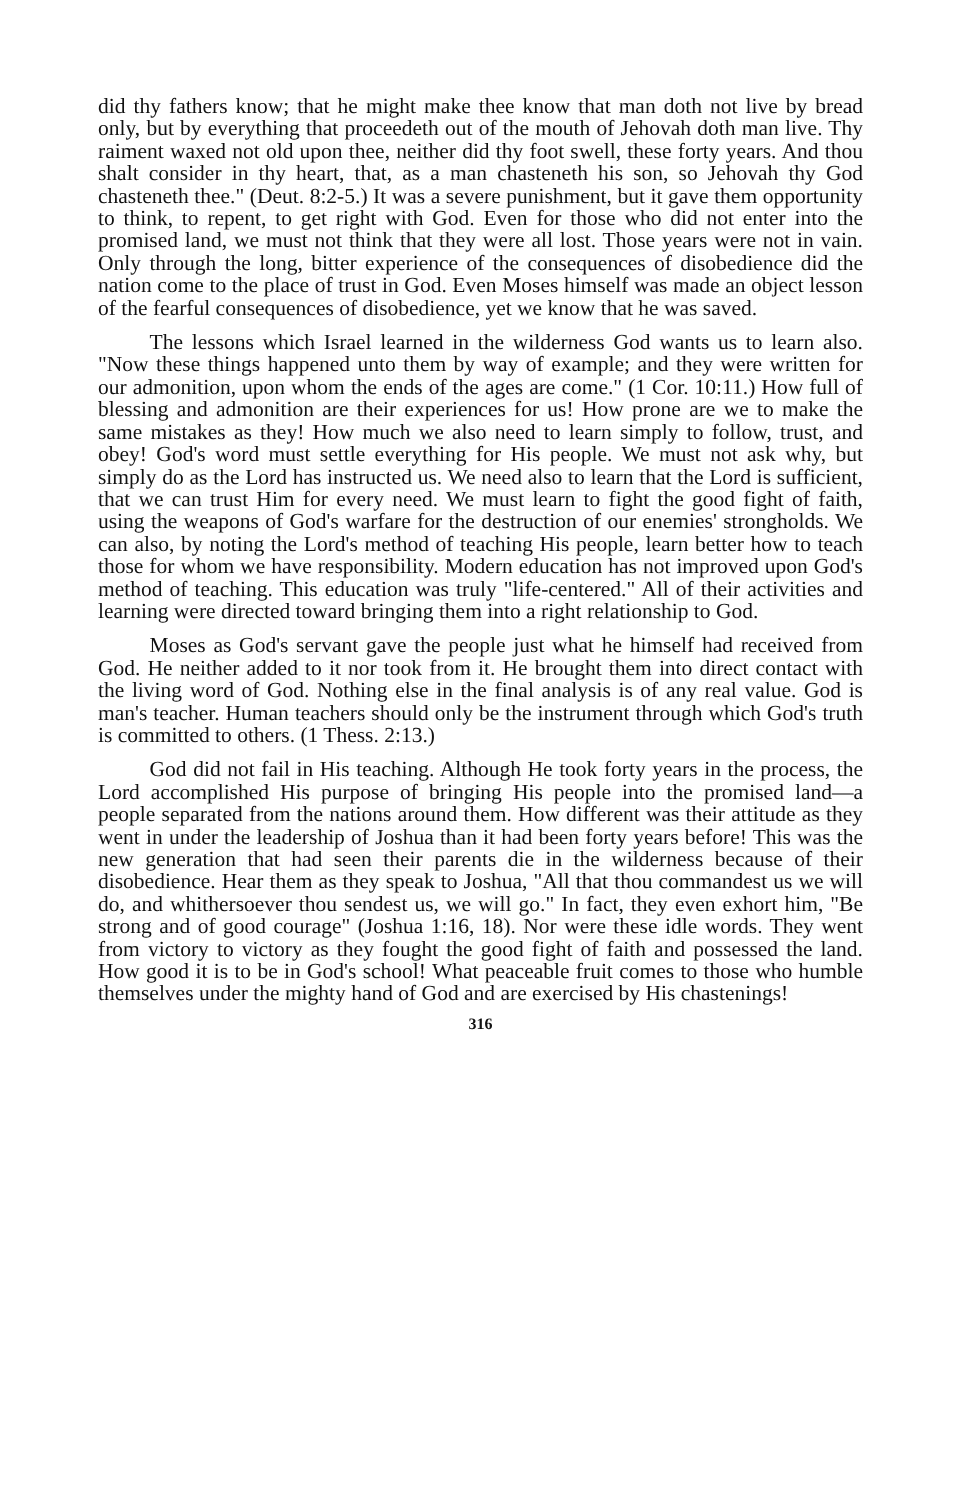did thy fathers know; that he might make thee know that man doth not live by bread only, but by everything that proceedeth out of the mouth of Jehovah doth man live. Thy raiment waxed not old upon thee, neither did thy foot swell, these forty years. And thou shalt consider in thy heart, that, as a man chasteneth his son, so Jehovah thy God chasteneth thee." (Deut. 8:2-5.) It was a severe punishment, but it gave them opportunity to think, to repent, to get right with God. Even for those who did not enter into the promised land, we must not think that they were all lost. Those years were not in vain. Only through the long, bitter experience of the consequences of disobedience did the nation come to the place of trust in God. Even Moses himself was made an object lesson of the fearful consequences of disobedience, yet we know that he was saved.
The lessons which Israel learned in the wilderness God wants us to learn also. "Now these things happened unto them by way of example; and they were written for our admonition, upon whom the ends of the ages are come." (1 Cor. 10:11.) How full of blessing and admonition are their experiences for us! How prone are we to make the same mistakes as they! How much we also need to learn simply to follow, trust, and obey! God's word must settle everything for His people. We must not ask why, but simply do as the Lord has instructed us. We need also to learn that the Lord is sufficient, that we can trust Him for every need. We must learn to fight the good fight of faith, using the weapons of God's warfare for the destruction of our enemies' strongholds. We can also, by noting the Lord's method of teaching His people, learn better how to teach those for whom we have responsibility. Modern education has not improved upon God's method of teaching. This education was truly "life-centered." All of their activities and learning were directed toward bringing them into a right relationship to God.
Moses as God's servant gave the people just what he himself had received from God. He neither added to it nor took from it. He brought them into direct contact with the living word of God. Nothing else in the final analysis is of any real value. God is man's teacher. Human teachers should only be the instrument through which God's truth is committed to others. (1 Thess. 2:13.)
God did not fail in His teaching. Although He took forty years in the process, the Lord accomplished His purpose of bringing His people into the promised land—a people separated from the nations around them. How different was their attitude as they went in under the leadership of Joshua than it had been forty years before! This was the new generation that had seen their parents die in the wilderness because of their disobedience. Hear them as they speak to Joshua, "All that thou commandest us we will do, and whithersoever thou sendest us, we will go." In fact, they even exhort him, "Be strong and of good courage" (Joshua 1:16, 18). Nor were these idle words. They went from victory to victory as they fought the good fight of faith and possessed the land. How good it is to be in God's school! What peaceable fruit comes to those who humble themselves under the mighty hand of God and are exercised by His chastenings!
316